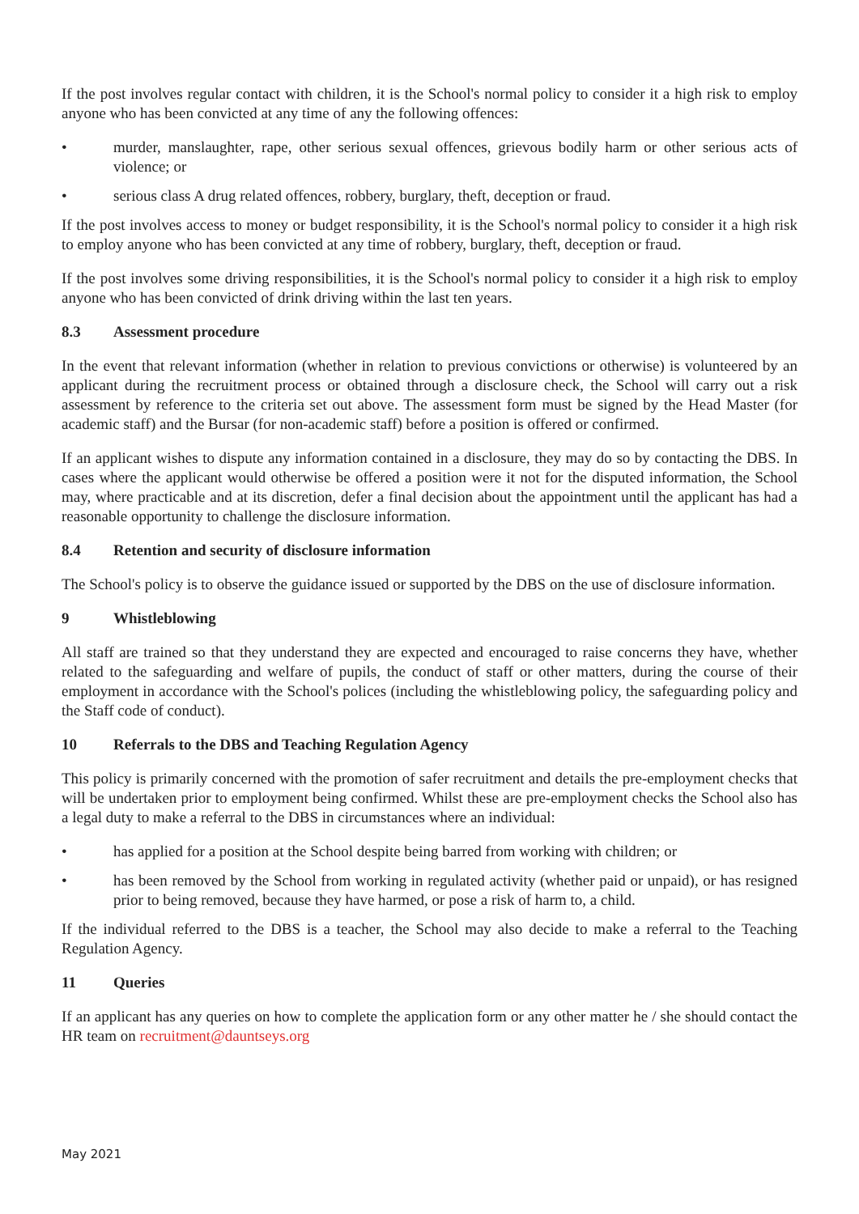If the post involves regular contact with children, it is the School's normal policy to consider it a high risk to employ anyone who has been convicted at any time of any the following offences:
• murder, manslaughter, rape, other serious sexual offences, grievous bodily harm or other serious acts of violence; or
• serious class A drug related offences, robbery, burglary, theft, deception or fraud.
If the post involves access to money or budget responsibility, it is the School's normal policy to consider it a high risk to employ anyone who has been convicted at any time of robbery, burglary, theft, deception or fraud.
If the post involves some driving responsibilities, it is the School's normal policy to consider it a high risk to employ anyone who has been convicted of drink driving within the last ten years.
8.3 Assessment procedure
In the event that relevant information (whether in relation to previous convictions or otherwise) is volunteered by an applicant during the recruitment process or obtained through a disclosure check, the School will carry out a risk assessment by reference to the criteria set out above. The assessment form must be signed by the Head Master (for academic staff) and the Bursar (for non-academic staff) before a position is offered or confirmed.
If an applicant wishes to dispute any information contained in a disclosure, they may do so by contacting the DBS. In cases where the applicant would otherwise be offered a position were it not for the disputed information, the School may, where practicable and at its discretion, defer a final decision about the appointment until the applicant has had a reasonable opportunity to challenge the disclosure information.
8.4 Retention and security of disclosure information
The School's policy is to observe the guidance issued or supported by the DBS on the use of disclosure information.
9 Whistleblowing
All staff are trained so that they understand they are expected and encouraged to raise concerns they have, whether related to the safeguarding and welfare of pupils, the conduct of staff or other matters, during the course of their employment in accordance with the School's polices (including the whistleblowing policy, the safeguarding policy and the Staff code of conduct).
10 Referrals to the DBS and Teaching Regulation Agency
This policy is primarily concerned with the promotion of safer recruitment and details the pre-employment checks that will be undertaken prior to employment being confirmed. Whilst these are pre-employment checks the School also has a legal duty to make a referral to the DBS in circumstances where an individual:
• has applied for a position at the School despite being barred from working with children; or
• has been removed by the School from working in regulated activity (whether paid or unpaid), or has resigned prior to being removed, because they have harmed, or pose a risk of harm to, a child.
If the individual referred to the DBS is a teacher, the School may also decide to make a referral to the Teaching Regulation Agency.
11 Queries
If an applicant has any queries on how to complete the application form or any other matter he / she should contact the HR team on recruitment@dauntseys.org
May 2021